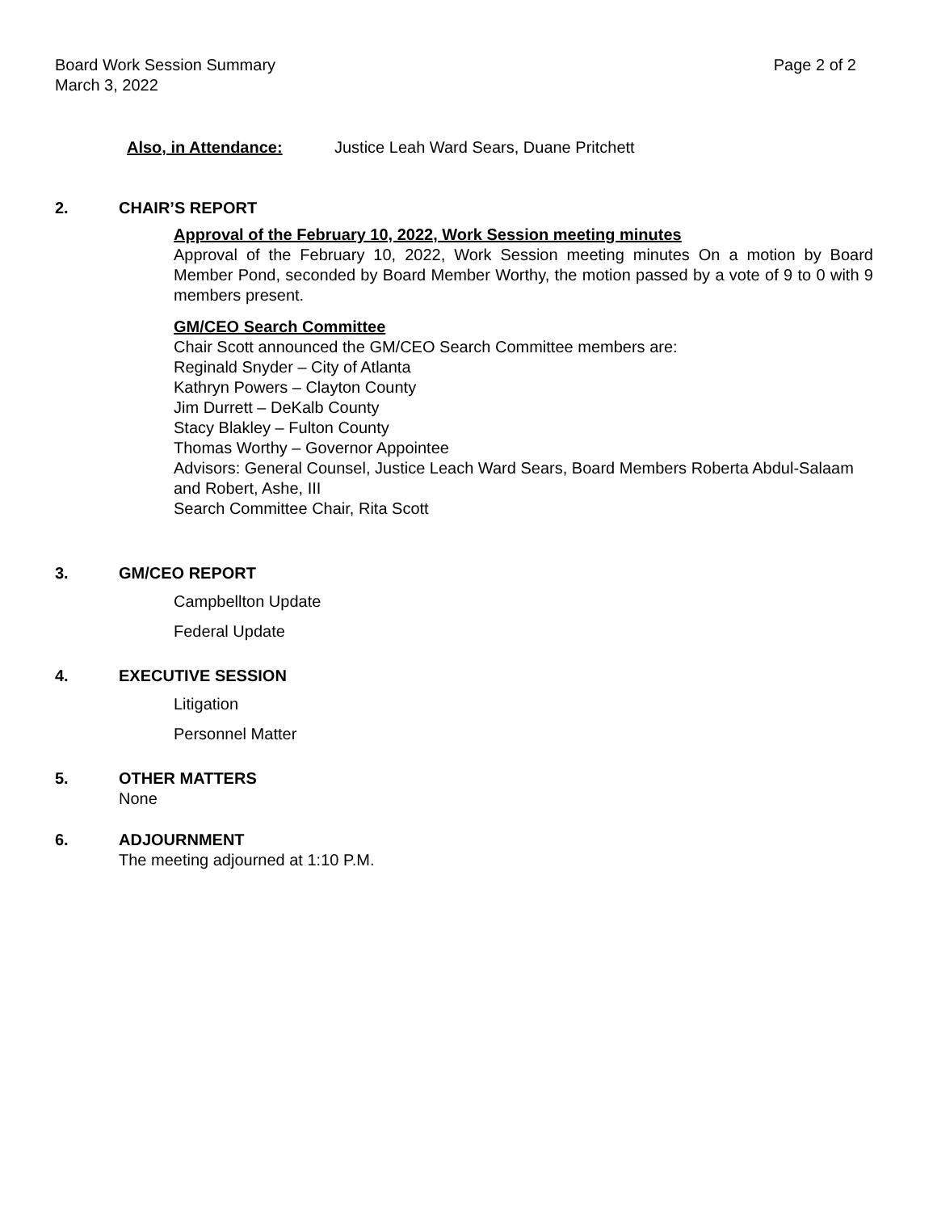Board Work Session Summary
March 3, 2022
Page 2 of 2
Also, in Attendance: Justice Leah Ward Sears, Duane Pritchett
2. CHAIR’S REPORT
Approval of the February 10, 2022, Work Session meeting minutes
Approval of the February 10, 2022, Work Session meeting minutes On a motion by Board Member Pond, seconded by Board Member Worthy, the motion passed by a vote of 9 to 0 with 9 members present.
GM/CEO Search Committee
Chair Scott announced the GM/CEO Search Committee members are:
Reginald Snyder – City of Atlanta
Kathryn Powers – Clayton County
Jim Durrett – DeKalb County
Stacy Blakley – Fulton County
Thomas Worthy – Governor Appointee
Advisors: General Counsel, Justice Leach Ward Sears, Board Members Roberta Abdul-Salaam and Robert, Ashe, III
Search Committee Chair, Rita Scott
3. GM/CEO REPORT
Campbellton Update
Federal Update
4. EXECUTIVE SESSION
Litigation
Personnel Matter
5. OTHER MATTERS
None
6. ADJOURNMENT
The meeting adjourned at 1:10 P.M.